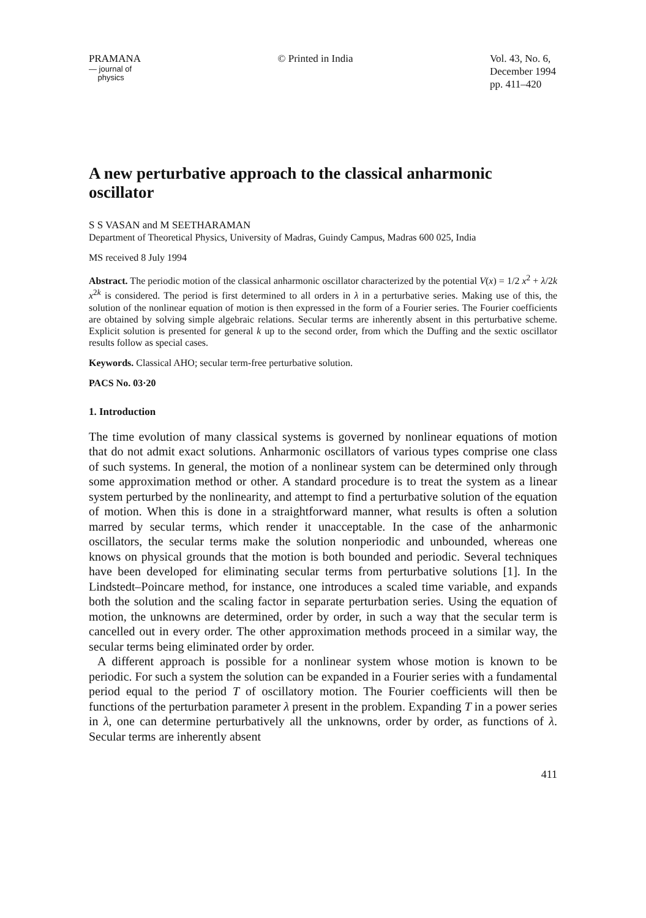PRAMANA
— journal of
physics
© Printed in India Vol. 43, No. 6,
December 1994
pp. 411–420
A new perturbative approach to the classical anharmonic oscillator
S S VASAN and M SEETHARAMAN
Department of Theoretical Physics, University of Madras, Guindy Campus, Madras 600 025, India
MS received 8 July 1994
Abstract. The periodic motion of the classical anharmonic oscillator characterized by the potential V(x) = 1/2 x<sup>2</sup> + λ/2k x<sup>2k</sup> is considered. The period is first determined to all orders in λ in a perturbative series. Making use of this, the solution of the nonlinear equation of motion is then expressed in the form of a Fourier series. The Fourier coefficients are obtained by solving simple algebraic relations. Secular terms are inherently absent in this perturbative scheme. Explicit solution is presented for general k up to the second order, from which the Duffing and the sextic oscillator results follow as special cases.
Keywords. Classical AHO; secular term-free perturbative solution.
PACS No. 03·20
1. Introduction
The time evolution of many classical systems is governed by nonlinear equations of motion that do not admit exact solutions. Anharmonic oscillators of various types comprise one class of such systems. In general, the motion of a nonlinear system can be determined only through some approximation method or other. A standard procedure is to treat the system as a linear system perturbed by the nonlinearity, and attempt to find a perturbative solution of the equation of motion. When this is done in a straightforward manner, what results is often a solution marred by secular terms, which render it unacceptable. In the case of the anharmonic oscillators, the secular terms make the solution nonperiodic and unbounded, whereas one knows on physical grounds that the motion is both bounded and periodic. Several techniques have been developed for eliminating secular terms from perturbative solutions [1]. In the Lindstedt–Poincare method, for instance, one introduces a scaled time variable, and expands both the solution and the scaling factor in separate perturbation series. Using the equation of motion, the unknowns are determined, order by order, in such a way that the secular term is cancelled out in every order. The other approximation methods proceed in a similar way, the secular terms being eliminated order by order.
A different approach is possible for a nonlinear system whose motion is known to be periodic. For such a system the solution can be expanded in a Fourier series with a fundamental period equal to the period T of oscillatory motion. The Fourier coefficients will then be functions of the perturbation parameter λ present in the problem. Expanding T in a power series in λ, one can determine perturbatively all the unknowns, order by order, as functions of λ. Secular terms are inherently absent
411